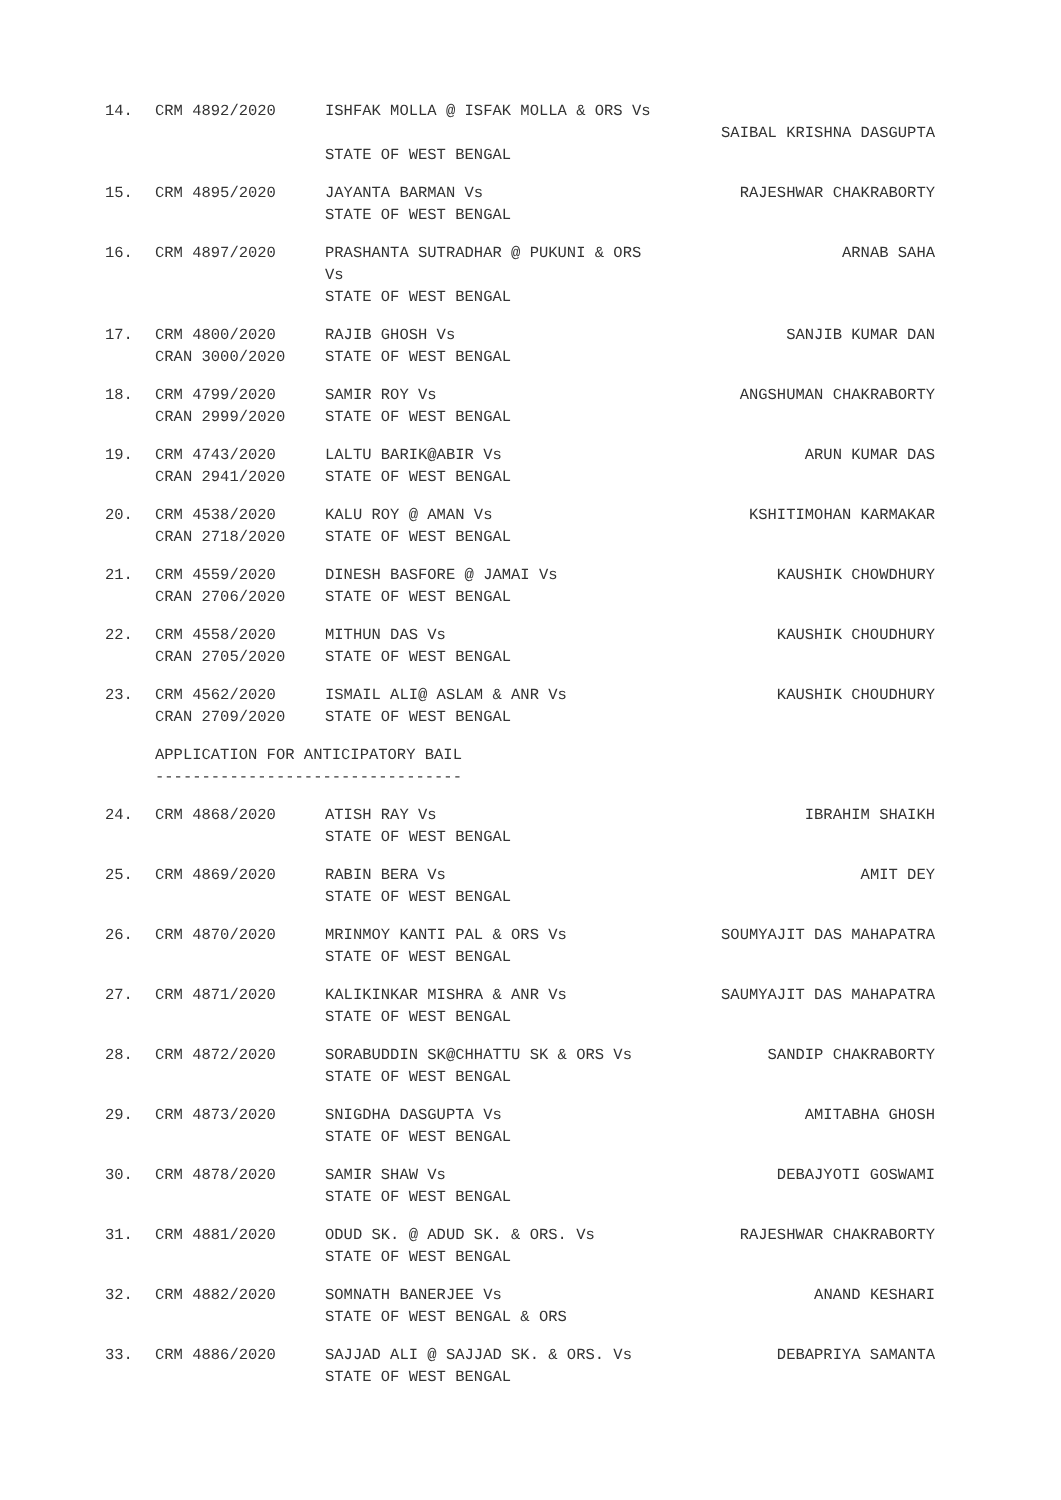14.
CRM 4892/2020
ISHFAK MOLLA @ ISFAK MOLLA & ORS Vs
STATE OF WEST BENGAL
SAIBAL KRISHNA DASGUPTA
15.
CRM 4895/2020
JAYANTA BARMAN Vs
STATE OF WEST BENGAL
RAJESHWAR CHAKRABORTY
16.
CRM 4897/2020
PRASHANTA SUTRADHAR @ PUKUNI & ORS Vs
STATE OF WEST BENGAL
ARNAB SAHA
17.
CRM 4800/2020
CRAN 3000/2020
RAJIB GHOSH Vs
STATE OF WEST BENGAL
SANJIB KUMAR DAN
18.
CRM 4799/2020
CRAN 2999/2020
SAMIR ROY Vs
STATE OF WEST BENGAL
ANGSHUMAN CHAKRABORTY
19.
CRM 4743/2020
CRAN 2941/2020
LALTU BARIK@ABIR Vs
STATE OF WEST BENGAL
ARUN KUMAR DAS
20.
CRM 4538/2020
CRAN 2718/2020
KALU ROY @ AMAN Vs
STATE OF WEST BENGAL
KSHITIMOHAN KARMAKAR
21.
CRM 4559/2020
CRAN 2706/2020
DINESH BASFORE @ JAMAI Vs
STATE OF WEST BENGAL
KAUSHIK CHOWDHURY
22.
CRM 4558/2020
CRAN 2705/2020
MITHUN DAS Vs
STATE OF WEST BENGAL
KAUSHIK CHOUDHURY
23.
CRM 4562/2020
CRAN 2709/2020
ISMAIL ALI@ ASLAM & ANR Vs
STATE OF WEST BENGAL
KAUSHIK CHOUDHURY
APPLICATION FOR ANTICIPATORY BAIL
---------------------------------
24.
CRM 4868/2020
ATISH RAY Vs
STATE OF WEST BENGAL
IBRAHIM SHAIKH
25.
CRM 4869/2020
RABIN BERA Vs
STATE OF WEST BENGAL
AMIT DEY
26.
CRM 4870/2020
MRINMOY KANTI PAL & ORS Vs
STATE OF WEST BENGAL
SOUMYAJIT DAS MAHAPATRA
27.
CRM 4871/2020
KALIKINKAR MISHRA & ANR Vs
STATE OF WEST BENGAL
SAUMYAJIT DAS MAHAPATRA
28.
CRM 4872/2020
SORABUDDIN SK@CHHATTU SK & ORS Vs
STATE OF WEST BENGAL
SANDIP CHAKRABORTY
29.
CRM 4873/2020
SNIGDHA DASGUPTA Vs
STATE OF WEST BENGAL
AMITABHA GHOSH
30.
CRM 4878/2020
SAMIR SHAW Vs
STATE OF WEST BENGAL
DEBAJYOTI GOSWAMI
31.
CRM 4881/2020
ODUD SK. @ ADUD SK. & ORS. Vs
STATE OF WEST BENGAL
RAJESHWAR CHAKRABORTY
32.
CRM 4882/2020
SOMNATH BANERJEE Vs
STATE OF WEST BENGAL & ORS
ANAND KESHARI
33.
CRM 4886/2020
SAJJAD ALI @ SAJJAD SK. & ORS. Vs
STATE OF WEST BENGAL
DEBAPRIYA SAMANTA